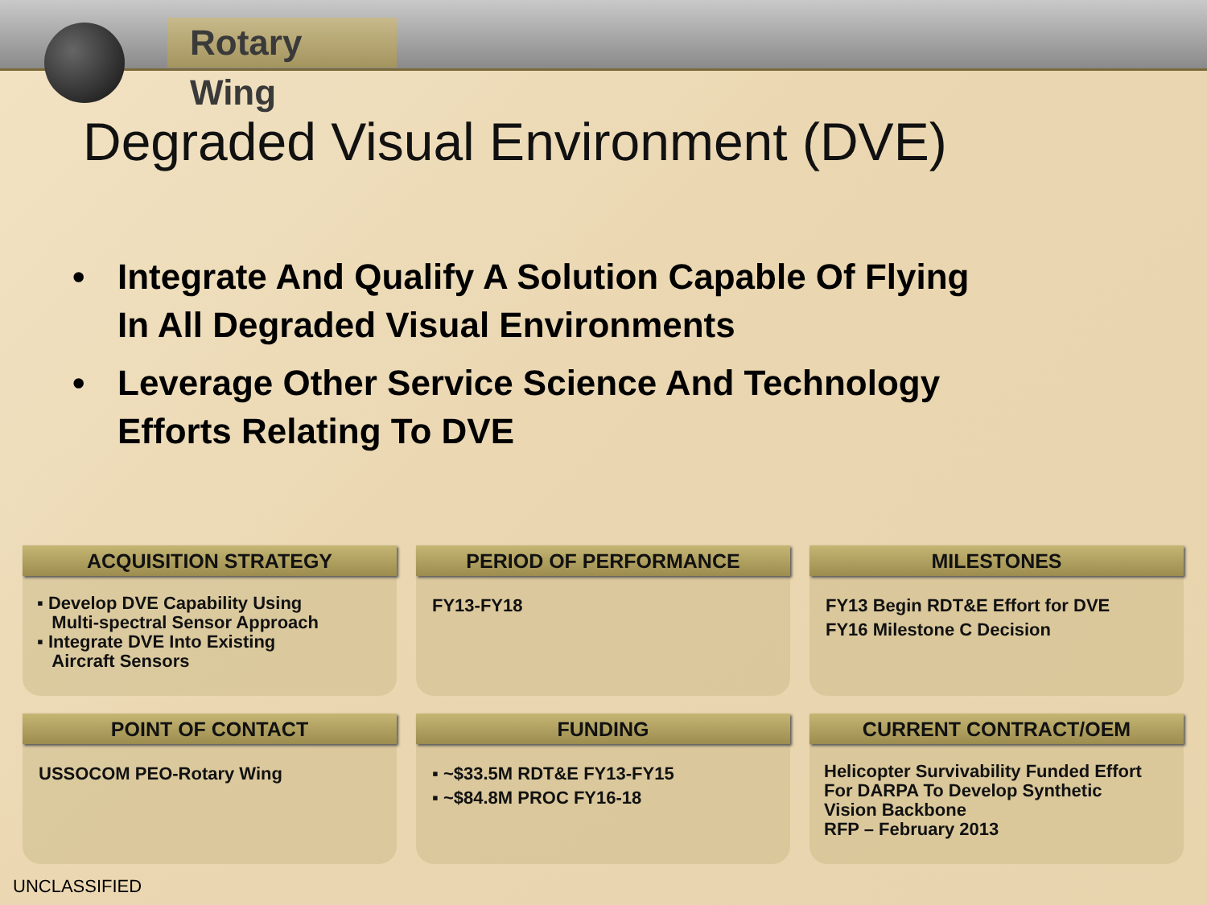Rotary Wing
Degraded Visual Environment (DVE)
• Integrate And Qualify A Solution Capable Of Flying
In All Degraded Visual Environments
• Leverage Other Service Science And Technology
Efforts Relating To DVE
ACQUISITION STRATEGY
▪ Develop DVE Capability Using
Multi-spectral Sensor Approach
▪ Integrate DVE Into Existing
Aircraft Sensors
PERIOD OF PERFORMANCE
FY13-FY18
MILESTONES
FY13 Begin RDT&E Effort for DVE
FY16 Milestone C Decision
POINT OF CONTACT
USSOCOM PEO-Rotary Wing
FUNDING
▪ ~$33.5M RDT&E FY13-FY15
▪ ~$84.8M PROC FY16-18
CURRENT CONTRACT/OEM
Helicopter Survivability Funded Effort
For DARPA To Develop Synthetic
Vision Backbone
RFP – February 2013
UNCLASSIFIED